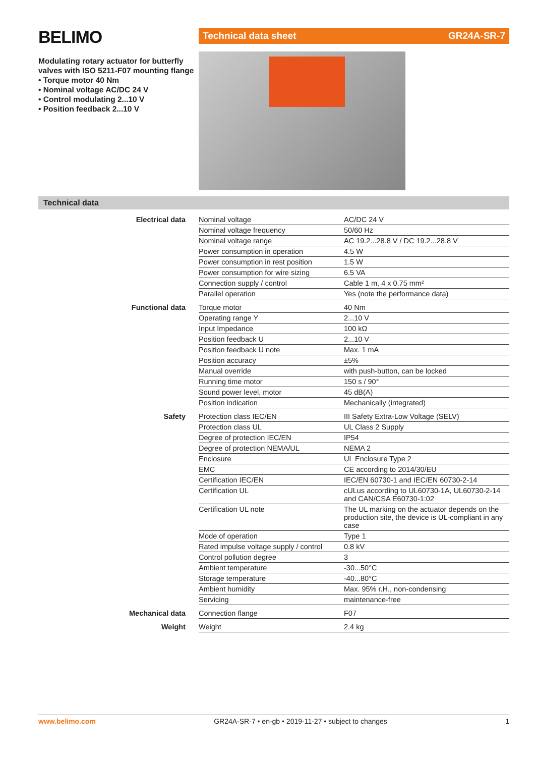BELIMO
Modulating rotary actuator for butterfly valves with ISO 5211-F07 mounting flange
• Torque motor 40 Nm
• Nominal voltage AC/DC 24 V
• Control modulating 2...10 V
• Position feedback 2...10 V
Technical data sheet GR24A-SR-7
Technical data
| Electrical data | Nominal voltage | AC/DC 24 V |
| | Nominal voltage frequency | 50/60 Hz |
| | Nominal voltage range | AC 19.2...28.8 V / DC 19.2...28.8 V |
| | Power consumption in operation | 4.5 W |
| | Power consumption in rest position | 1.5 W |
| | Power consumption for wire sizing | 6.5 VA |
| | Connection supply / control | Cable 1 m, 4 x 0.75 mm² |
| | Parallel operation | Yes (note the performance data) |
| Functional data | Torque motor | 40 Nm |
| | Operating range Y | 2...10 V |
| | Input Impedance | 100 kΩ |
| | Position feedback U | 2...10 V |
| | Position feedback U note | Max. 1 mA |
| | Position accuracy | ±5% |
| | Manual override | with push-button, can be locked |
| | Running time motor | 150 s / 90° |
| | Sound power level, motor | 45 dB(A) |
| | Position indication | Mechanically (integrated) |
| Safety | Protection class IEC/EN | III Safety Extra-Low Voltage (SELV) |
| | Protection class UL | UL Class 2 Supply |
| | Degree of protection IEC/EN | IP54 |
| | Degree of protection NEMA/UL | NEMA 2 |
| | Enclosure | UL Enclosure Type 2 |
| | EMC | CE according to 2014/30/EU |
| | Certification IEC/EN | IEC/EN 60730-1 and IEC/EN 60730-2-14 |
| | Certification UL | cULus according to UL60730-1A, UL60730-2-14 and CAN/CSA E60730-1:02 |
| | Certification UL note | The UL marking on the actuator depends on the production site, the device is UL-compliant in any case |
| | Mode of operation | Type 1 |
| | Rated impulse voltage supply / control | 0.8 kV |
| | Control pollution degree | 3 |
| | Ambient temperature | -30...50°C |
| | Storage temperature | -40...80°C |
| | Ambient humidity | Max. 95% r.H., non-condensing |
| | Servicing | maintenance-free |
| Mechanical data | Connection flange | F07 |
| Weight | Weight | 2.4 kg |
www.belimo.com GR24A-SR-7 • en-gb • 2019-11-27 • subject to changes 1